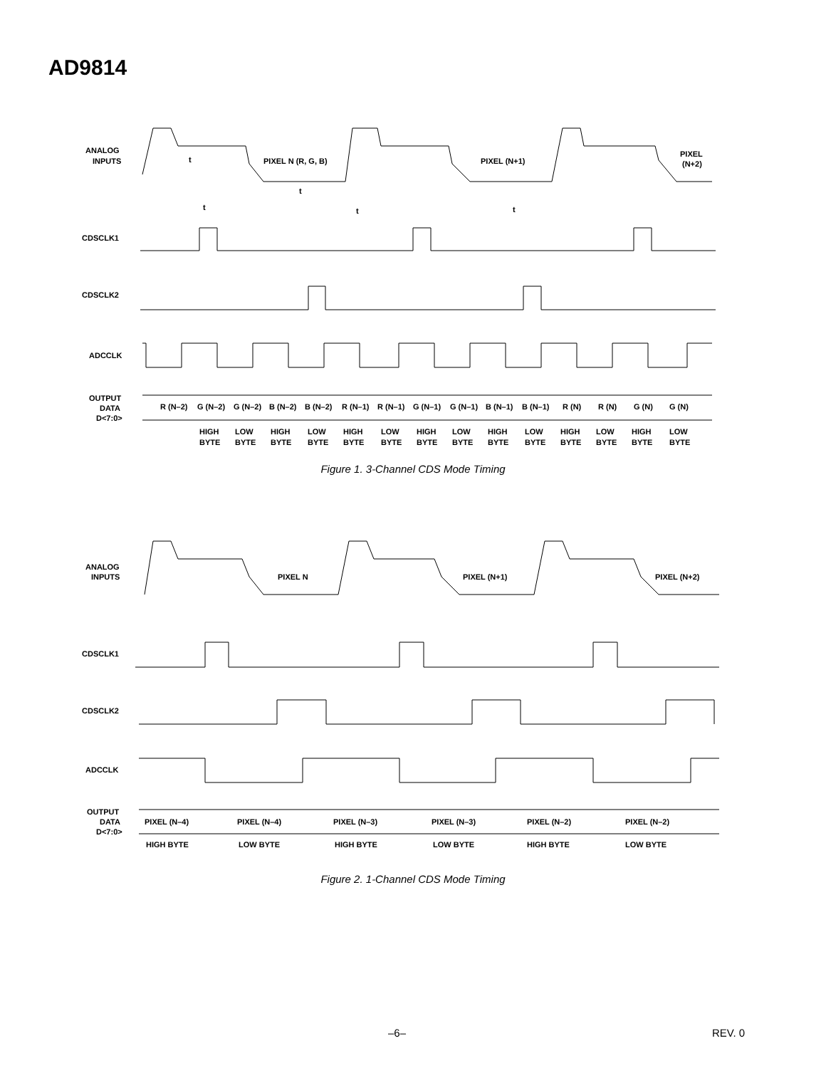AD9814
ANALOG
INPUTS
CDSCLK1
CDSCLK2
ADCCLK
OUTPUT
DATA
D<7:0>
PIXEL N (R, G, B)
PIXEL (N+1)
PIXEL
(N+2)
t
t
t
t
t
R (N–2)
G (N–2)
G (N–2)
B (N–2)
B (N–2)
R (N–1)
R (N–1)
G (N–1)
G (N–1)
B (N–1)
B (N–1)
R (N)
R (N)
G (N)
G (N)
HIGH
LOW
HIGH
LOW
HIGH
LOW
HIGH
LOW
HIGH
LOW
HIGH
LOW
HIGH
LOW
BYTE
BYTE
BYTE
BYTE
BYTE
BYTE
BYTE
BYTE
BYTE
BYTE
BYTE
BYTE
BYTE
BYTE
Figure 1. 3-Channel CDS Mode Timing
ANALOG
INPUTS
CDSCLK1
CDSCLK2
ADCCLK
OUTPUT
DATA
D<7:0>
PIXEL N
PIXEL (N+1)
PIXEL (N+2)
PIXEL (N–4)
PIXEL (N–4)
PIXEL (N–3)
PIXEL (N–3)
PIXEL (N–2)
PIXEL (N–2)
HIGH BYTE
LOW BYTE
HIGH BYTE
LOW BYTE
HIGH BYTE
LOW BYTE
Figure 2. 1-Channel CDS Mode Timing
–6– REV. 0